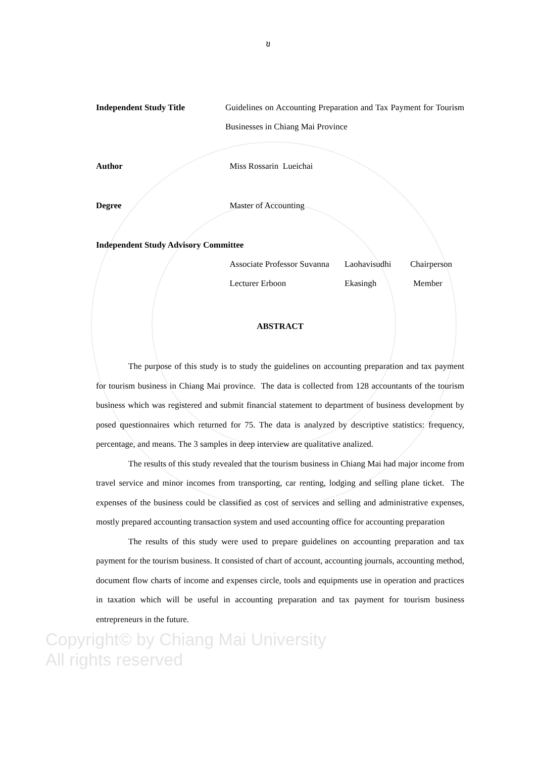ข
Independent Study Title Guidelines on Accounting Preparation and Tax Payment for Tourism Businesses in Chiang Mai Province
Author Miss Rossarin Lueichai
Degree Master of Accounting
Independent Study Advisory Committee
Associate Professor Suvanna
Laohavisudhi Chairperson
Lecturer Erboon Ekasingh Member
ABSTRACT
The purpose of this study is to study the guidelines on accounting preparation and tax payment for tourism business in Chiang Mai province. The data is collected from 128 accountants of the tourism business which was registered and submit financial statement to department of business development by posed questionnaires which returned for 75. The data is analyzed by descriptive statistics: frequency, percentage, and means. The 3 samples in deep interview are qualitative analized.
The results of this study revealed that the tourism business in Chiang Mai had major income from travel service and minor incomes from transporting, car renting, lodging and selling plane ticket. The expenses of the business could be classified as cost of services and selling and administrative expenses, mostly prepared accounting transaction system and used accounting office for accounting preparation
The results of this study were used to prepare guidelines on accounting preparation and tax payment for the tourism business. It consisted of chart of account, accounting journals, accounting method, document flow charts of income and expenses circle, tools and equipments use in operation and practices in taxation which will be useful in accounting preparation and tax payment for tourism business entrepreneurs in the future.
Copyright© by Chiang Mai University
All rights reserved